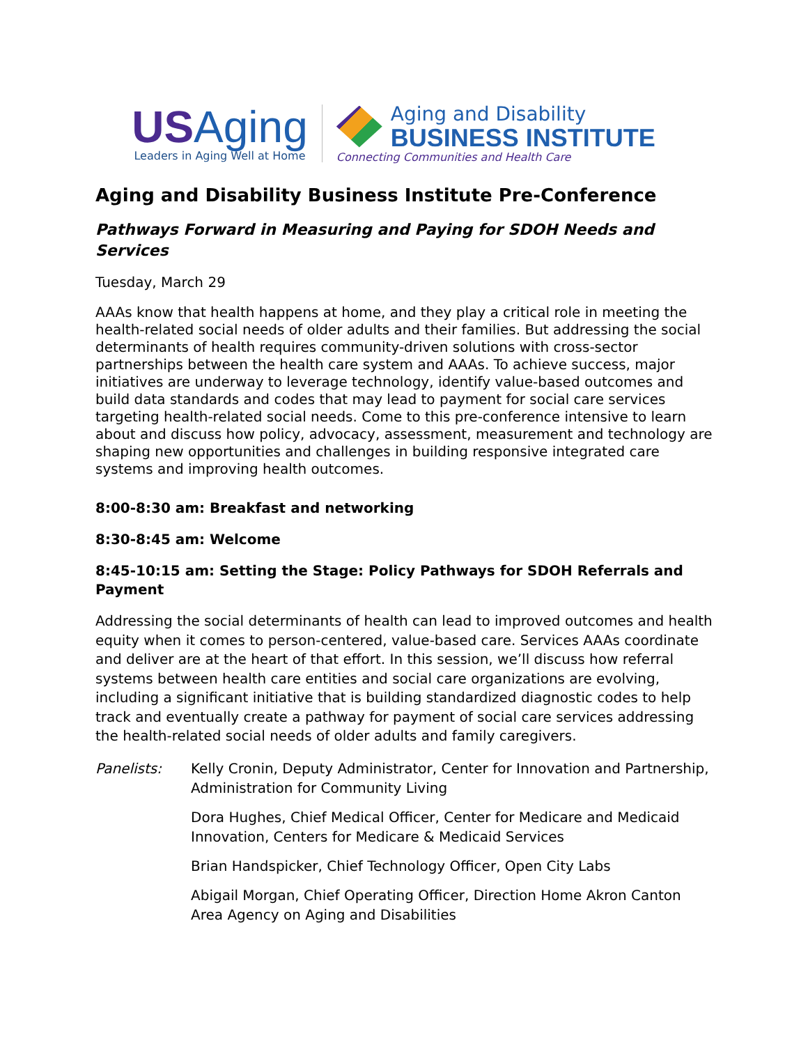USAging
Leaders in Aging Well at Home
Aging and Disability
BUSINESS INSTITUTE
Connecting Communities and Health Care
Aging and Disability Business Institute Pre-Conference
Pathways Forward in Measuring and Paying for SDOH Needs and Services
Tuesday, March 29
AAAs know that health happens at home, and they play a critical role in meeting the health-related social needs of older adults and their families. But addressing the social determinants of health requires community-driven solutions with cross-sector partnerships between the health care system and AAAs. To achieve success, major initiatives are underway to leverage technology, identify value-based outcomes and build data standards and codes that may lead to payment for social care services targeting health-related social needs. Come to this pre-conference intensive to learn about and discuss how policy, advocacy, assessment, measurement and technology are shaping new opportunities and challenges in building responsive integrated care systems and improving health outcomes.
8:00-8:30 am: Breakfast and networking
8:30-8:45 am: Welcome
8:45-10:15 am: Setting the Stage: Policy Pathways for SDOH Referrals and Payment
Addressing the social determinants of health can lead to improved outcomes and health equity when it comes to person-centered, value-based care. Services AAAs coordinate and deliver are at the heart of that effort. In this session, we’ll discuss how referral systems between health care entities and social care organizations are evolving, including a significant initiative that is building standardized diagnostic codes to help track and eventually create a pathway for payment of social care services addressing the health-related social needs of older adults and family caregivers.
Panelists:
Kelly Cronin, Deputy Administrator, Center for Innovation and Partnership, Administration for Community Living
Dora Hughes, Chief Medical Officer, Center for Medicare and Medicaid Innovation, Centers for Medicare & Medicaid Services
Brian Handspicker, Chief Technology Officer, Open City Labs
Abigail Morgan, Chief Operating Officer, Direction Home Akron Canton Area Agency on Aging and Disabilities